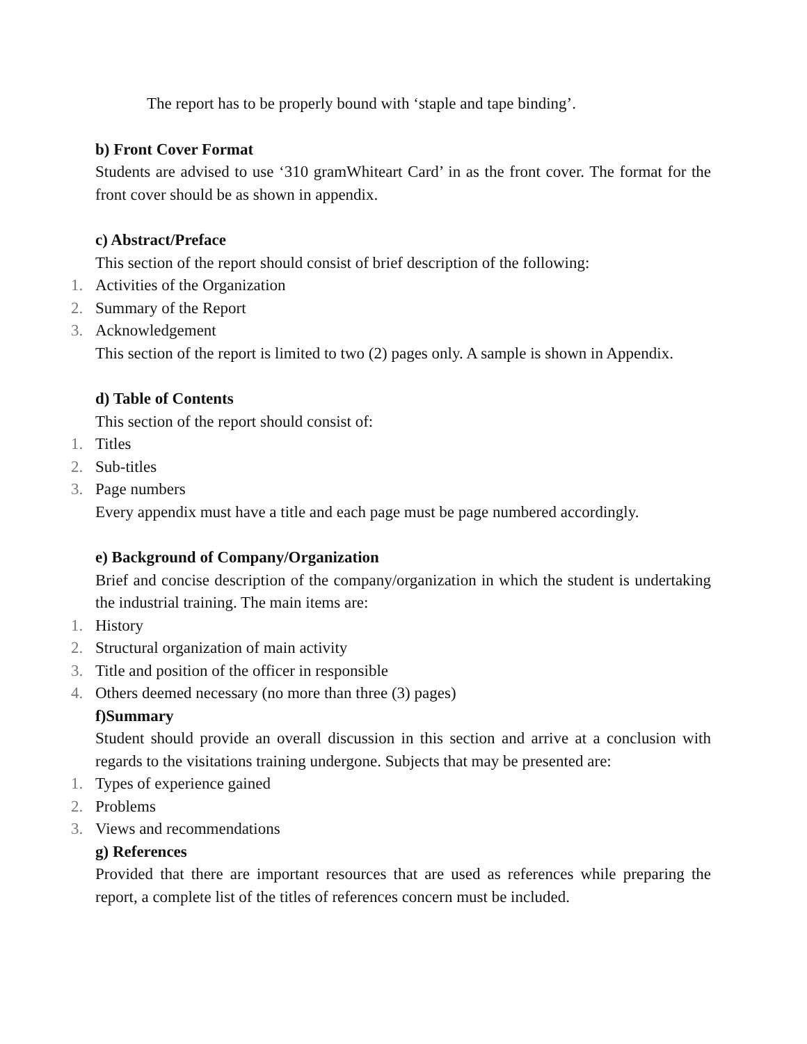The report has to be properly bound with ‘staple and tape binding’.
b) Front Cover Format
Students are advised to use ‘310 gramWhiteart Card’ in as the front cover. The format for the front cover should be as shown in appendix.
c) Abstract/Preface
This section of the report should consist of brief description of the following:
1. Activities of the Organization
2. Summary of the Report
3. Acknowledgement
This section of the report is limited to two (2) pages only. A sample is shown in Appendix.
d) Table of Contents
This section of the report should consist of:
1. Titles
2. Sub-titles
3. Page numbers
Every appendix must have a title and each page must be page numbered accordingly.
e) Background of Company/Organization
Brief and concise description of the company/organization in which the student is undertaking the industrial training. The main items are:
1. History
2. Structural organization of main activity
3. Title and position of the officer in responsible
4. Others deemed necessary (no more than three (3) pages)
f)Summary
Student should provide an overall discussion in this section and arrive at a conclusion with regards to the visitations training undergone. Subjects that may be presented are:
1. Types of experience gained
2. Problems
3. Views and recommendations
g) References
Provided that there are important resources that are used as references while preparing the report, a complete list of the titles of references concern must be included.